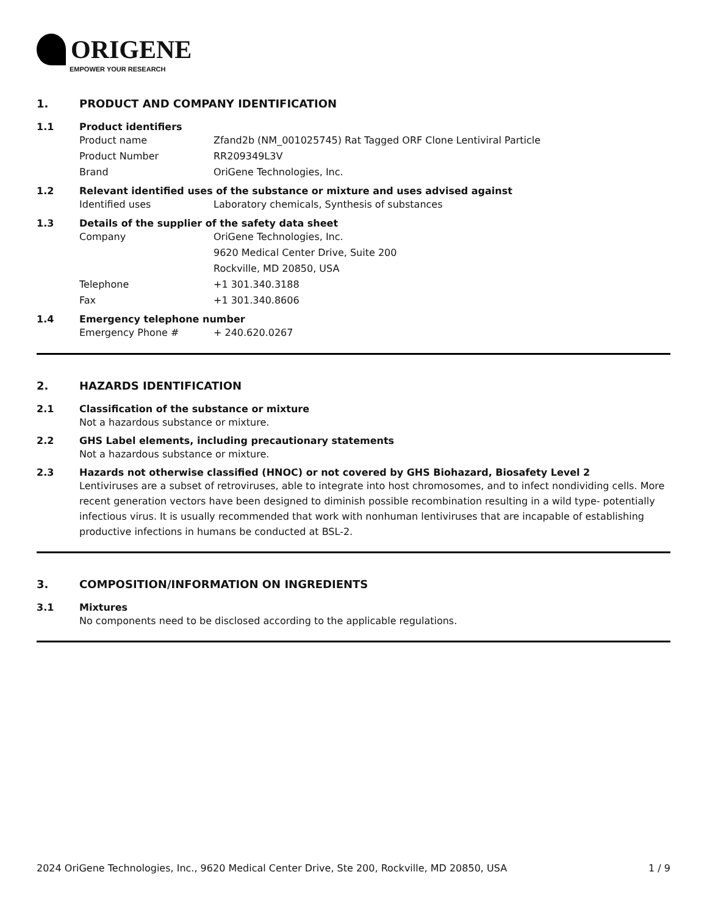ORIGENE
EMPOWER YOUR RESEARCH
1. PRODUCT AND COMPANY IDENTIFICATION
1.1 Product identifiers
Product name Zfand2b (NM_001025745) Rat Tagged ORF Clone Lentiviral Particle
Product Number RR209349L3V
Brand OriGene Technologies, Inc.
1.2 Relevant identified uses of the substance or mixture and uses advised against
Identified uses Laboratory chemicals, Synthesis of substances
1.3 Details of the supplier of the safety data sheet
Company OriGene Technologies, Inc.
9620 Medical Center Drive, Suite 200
Rockville, MD 20850, USA
Telephone +1 301.340.3188
Fax +1 301.340.8606
1.4 Emergency telephone number
Emergency Phone # + 240.620.0267
2. HAZARDS IDENTIFICATION
2.1 Classification of the substance or mixture
Not a hazardous substance or mixture.
2.2 GHS Label elements, including precautionary statements
Not a hazardous substance or mixture.
2.3 Hazards not otherwise classified (HNOC) or not covered by GHS Biohazard, Biosafety Level 2
Lentiviruses are a subset of retroviruses, able to integrate into host chromosomes, and to infect nondividing cells. More recent generation vectors have been designed to diminish possible recombination resulting in a wild type- potentially infectious virus. It is usually recommended that work with nonhuman lentiviruses that are incapable of establishing productive infections in humans be conducted at BSL-2.
3. COMPOSITION/INFORMATION ON INGREDIENTS
3.1 Mixtures
No components need to be disclosed according to the applicable regulations.
2024 OriGene Technologies, Inc., 9620 Medical Center Drive, Ste 200, Rockville, MD 20850, USA 1 / 9